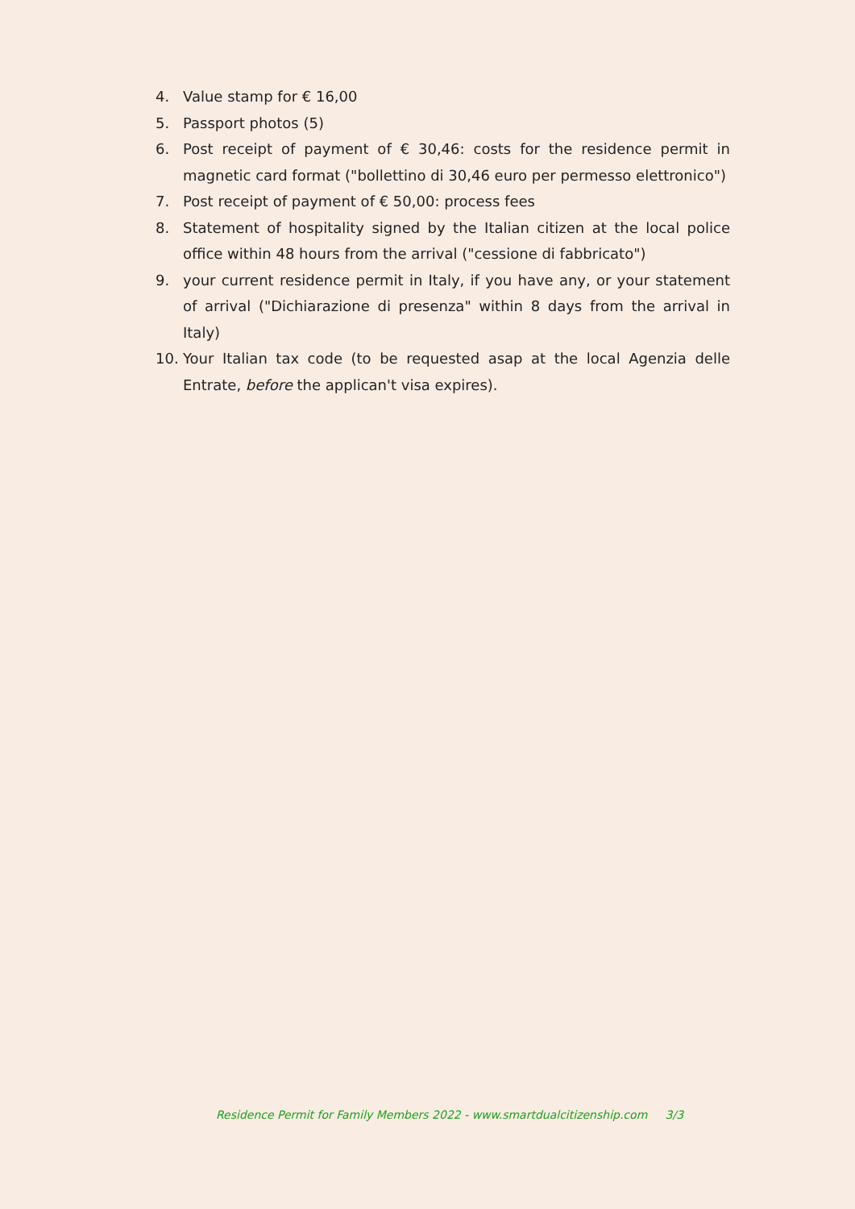4. Value stamp for € 16,00
5. Passport photos (5)
6. Post receipt of payment of € 30,46: costs for the residence permit in magnetic card format ("bollettino di 30,46 euro per permesso elettronico")
7. Post receipt of payment of € 50,00: process fees
8. Statement of hospitality signed by the Italian citizen at the local police office within 48 hours from the arrival ("cessione di fabbricato")
9. your current residence permit in Italy, if you have any, or your statement of arrival ("Dichiarazione di presenza" within 8 days from the arrival in Italy)
10. Your Italian tax code (to be requested asap at the local Agenzia delle Entrate, before the applican't visa expires).
Residence Permit for Family Members 2022 - www.smartdualcitizenship.com 3/3